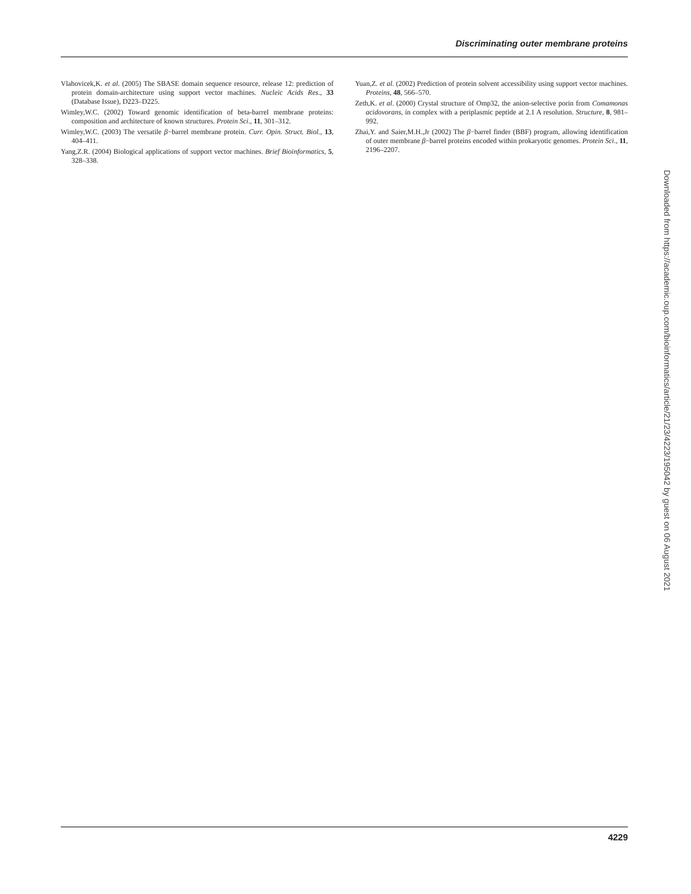Discriminating outer membrane proteins
Vlahovicek,K. et al. (2005) The SBASE domain sequence resource, release 12: prediction of protein domain-architecture using support vector machines. Nucleic Acids Res., 33 (Database Issue), D223–D225.
Wimley,W.C. (2002) Toward genomic identification of beta-barrel membrane proteins: composition and architecture of known structures. Protein Sci., 11, 301–312.
Wimley,W.C. (2003) The versatile β−barrel membrane protein. Curr. Opin. Struct. Biol., 13, 404–411.
Yang,Z.R. (2004) Biological applications of support vector machines. Brief Bioinformatics, 5, 328–338.
Yuan,Z. et al. (2002) Prediction of protein solvent accessibility using support vector machines. Proteins, 48, 566–570.
Zeth,K. et al. (2000) Crystal structure of Omp32, the anion-selective porin from Comamonas acidovorans, in complex with a periplasmic peptide at 2.1 A resolution. Structure, 8, 981–992.
Zhai,Y. and Saier,M.H.,Jr (2002) The β−barrel finder (BBF) program, allowing identification of outer membrane β−barrel proteins encoded within prokaryotic genomes. Protein Sci., 11, 2196–2207.
Downloaded from https://academic.oup.com/bioinformatics/article/21/23/4223/195042 by guest on 06 August 2021
4229